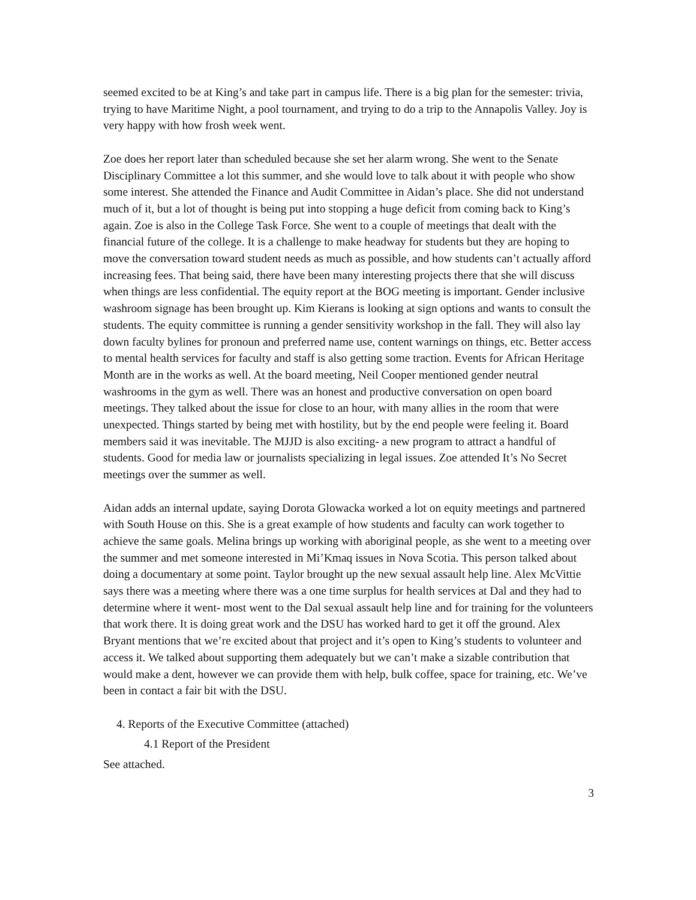seemed excited to be at King’s and take part in campus life. There is a big plan for the semester: trivia, trying to have Maritime Night, a pool tournament, and trying to do a trip to the Annapolis Valley. Joy is very happy with how frosh week went.
Zoe does her report later than scheduled because she set her alarm wrong. She went to the Senate Disciplinary Committee a lot this summer, and she would love to talk about it with people who show some interest. She attended the Finance and Audit Committee in Aidan’s place. She did not understand much of it, but a lot of thought is being put into stopping a huge deficit from coming back to King’s again. Zoe is also in the College Task Force. She went to a couple of meetings that dealt with the financial future of the college. It is a challenge to make headway for students but they are hoping to move the conversation toward student needs as much as possible, and how students can’t actually afford increasing fees. That being said, there have been many interesting projects there that she will discuss when things are less confidential. The equity report at the BOG meeting is important. Gender inclusive washroom signage has been brought up. Kim Kierans is looking at sign options and wants to consult the students. The equity committee is running a gender sensitivity workshop in the fall. They will also lay down faculty bylines for pronoun and preferred name use, content warnings on things, etc. Better access to mental health services for faculty and staff is also getting some traction. Events for African Heritage Month are in the works as well. At the board meeting, Neil Cooper mentioned gender neutral washrooms in the gym as well. There was an honest and productive conversation on open board meetings. They talked about the issue for close to an hour, with many allies in the room that were unexpected. Things started by being met with hostility, but by the end people were feeling it. Board members said it was inevitable. The MJJD is also exciting- a new program to attract a handful of students. Good for media law or journalists specializing in legal issues. Zoe attended It’s No Secret meetings over the summer as well.
Aidan adds an internal update, saying Dorota Glowacka worked a lot on equity meetings and partnered with South House on this. She is a great example of how students and faculty can work together to achieve the same goals. Melina brings up working with aboriginal people, as she went to a meeting over the summer and met someone interested in Mi’Kmaq issues in Nova Scotia. This person talked about doing a documentary at some point. Taylor brought up the new sexual assault help line. Alex McVittie says there was a meeting where there was a one time surplus for health services at Dal and they had to determine where it went- most went to the Dal sexual assault help line and for training for the volunteers that work there. It is doing great work and the DSU has worked hard to get it off the ground. Alex Bryant mentions that we’re excited about that project and it’s open to King’s students to volunteer and access it. We talked about supporting them adequately but we can’t make a sizable contribution that would make a dent, however we can provide them with help, bulk coffee, space for training, etc. We’ve been in contact a fair bit with the DSU.
4. Reports of the Executive Committee (attached)
4.1 Report of the President
See attached.
3